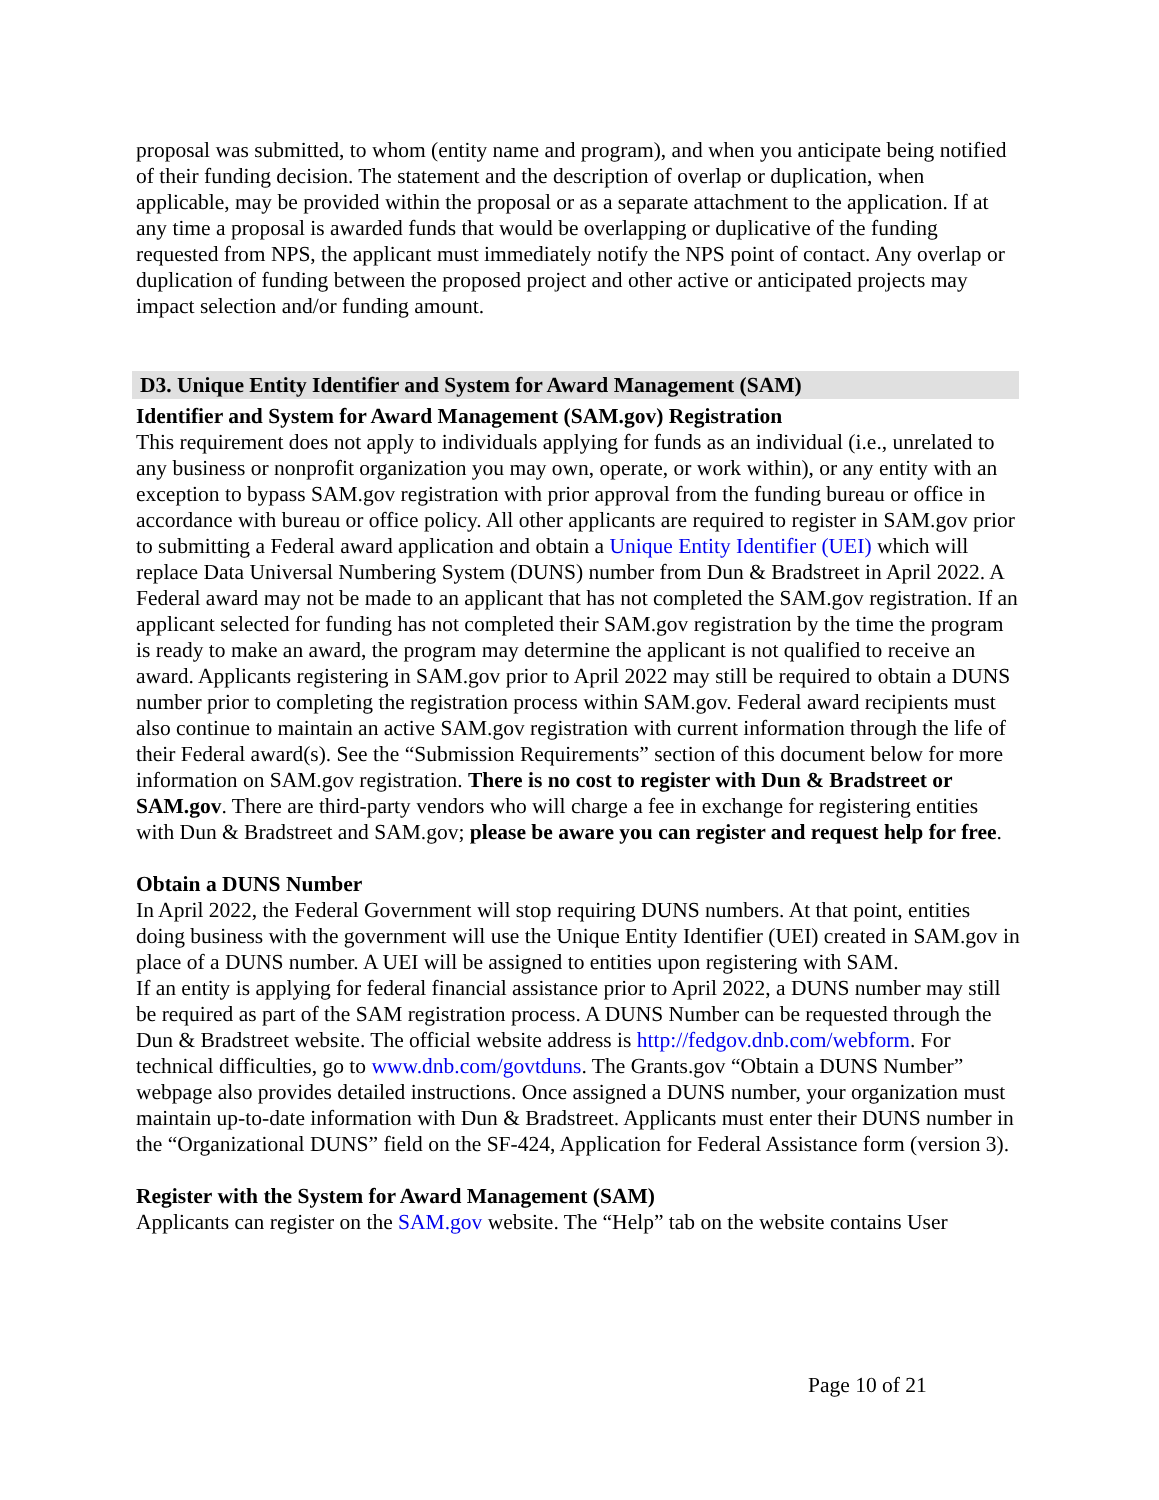proposal was submitted, to whom (entity name and program), and when you anticipate being notified of their funding decision. The statement and the description of overlap or duplication, when applicable, may be provided within the proposal or as a separate attachment to the application. If at any time a proposal is awarded funds that would be overlapping or duplicative of the funding requested from NPS, the applicant must immediately notify the NPS point of contact. Any overlap or duplication of funding between the proposed project and other active or anticipated projects may impact selection and/or funding amount.
D3. Unique Entity Identifier and System for Award Management (SAM)
Identifier and System for Award Management (SAM.gov) Registration
This requirement does not apply to individuals applying for funds as an individual (i.e., unrelated to any business or nonprofit organization you may own, operate, or work within), or any entity with an exception to bypass SAM.gov registration with prior approval from the funding bureau or office in accordance with bureau or office policy. All other applicants are required to register in SAM.gov prior to submitting a Federal award application and obtain a Unique Entity Identifier (UEI) which will replace Data Universal Numbering System (DUNS) number from Dun & Bradstreet in April 2022. A Federal award may not be made to an applicant that has not completed the SAM.gov registration. If an applicant selected for funding has not completed their SAM.gov registration by the time the program is ready to make an award, the program may determine the applicant is not qualified to receive an award. Applicants registering in SAM.gov prior to April 2022 may still be required to obtain a DUNS number prior to completing the registration process within SAM.gov. Federal award recipients must also continue to maintain an active SAM.gov registration with current information through the life of their Federal award(s). See the “Submission Requirements” section of this document below for more information on SAM.gov registration. There is no cost to register with Dun & Bradstreet or SAM.gov. There are third-party vendors who will charge a fee in exchange for registering entities with Dun & Bradstreet and SAM.gov; please be aware you can register and request help for free.
Obtain a DUNS Number
In April 2022, the Federal Government will stop requiring DUNS numbers. At that point, entities doing business with the government will use the Unique Entity Identifier (UEI) created in SAM.gov in place of a DUNS number. A UEI will be assigned to entities upon registering with SAM.
If an entity is applying for federal financial assistance prior to April 2022, a DUNS number may still be required as part of the SAM registration process. A DUNS Number can be requested through the Dun & Bradstreet website. The official website address is http://fedgov.dnb.com/webform. For technical difficulties, go to www.dnb.com/govtduns. The Grants.gov “Obtain a DUNS Number” webpage also provides detailed instructions. Once assigned a DUNS number, your organization must maintain up-to-date information with Dun & Bradstreet. Applicants must enter their DUNS number in the “Organizational DUNS” field on the SF-424, Application for Federal Assistance form (version 3).
Register with the System for Award Management (SAM)
Applicants can register on the SAM.gov website. The “Help” tab on the website contains User
Page 10 of 21